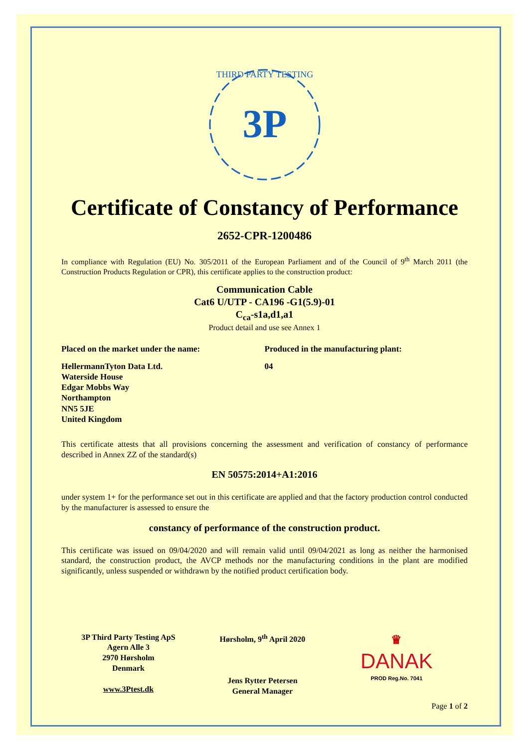3P
THIRD PARTY TESTING
Certificate of Constancy of Performance
2652-CPR-1200486
In compliance with Regulation (EU) No. 305/2011 of the European Parliament and of the Council of 9<sup>th</sup> March 2011 (the Construction Products Regulation or CPR), this certificate applies to the construction product:
Communication Cable
Cat6 U/UTP - CA196 -G1(5.9)-01
C<sub>ca</sub>-s1a,d1,a1
Product detail and use see Annex 1
Placed on the market under the name:
HellermannTyton Data Ltd.
Waterside House
Edgar Mobbs Way
Northampton
NN5 5JE
United Kingdom
Produced in the manufacturing plant:
04
This certificate attests that all provisions concerning the assessment and verification of constancy of performance described in Annex ZZ of the standard(s)
EN 50575:2014+A1:2016
under system 1+ for the performance set out in this certificate are applied and that the factory production control conducted by the manufacturer is assessed to ensure the
constancy of performance of the construction product.
This certificate was issued on 09/04/2020 and will remain valid until 09/04/2021 as long as neither the harmonised standard, the construction product, the AVCP methods nor the manufacturing conditions in the plant are modified significantly, unless suspended or withdrawn by the notified product certification body.
3P Third Party Testing ApS
Agern Alle 3
2970 Hørsholm
Denmark
www.3Ptest.dk
Hørsholm, 9<sup>th</sup> April 2020
Jens Rytter Petersen
General Manager
♛
DANAK
PROD Reg.No. 7041
Page 1 of 2